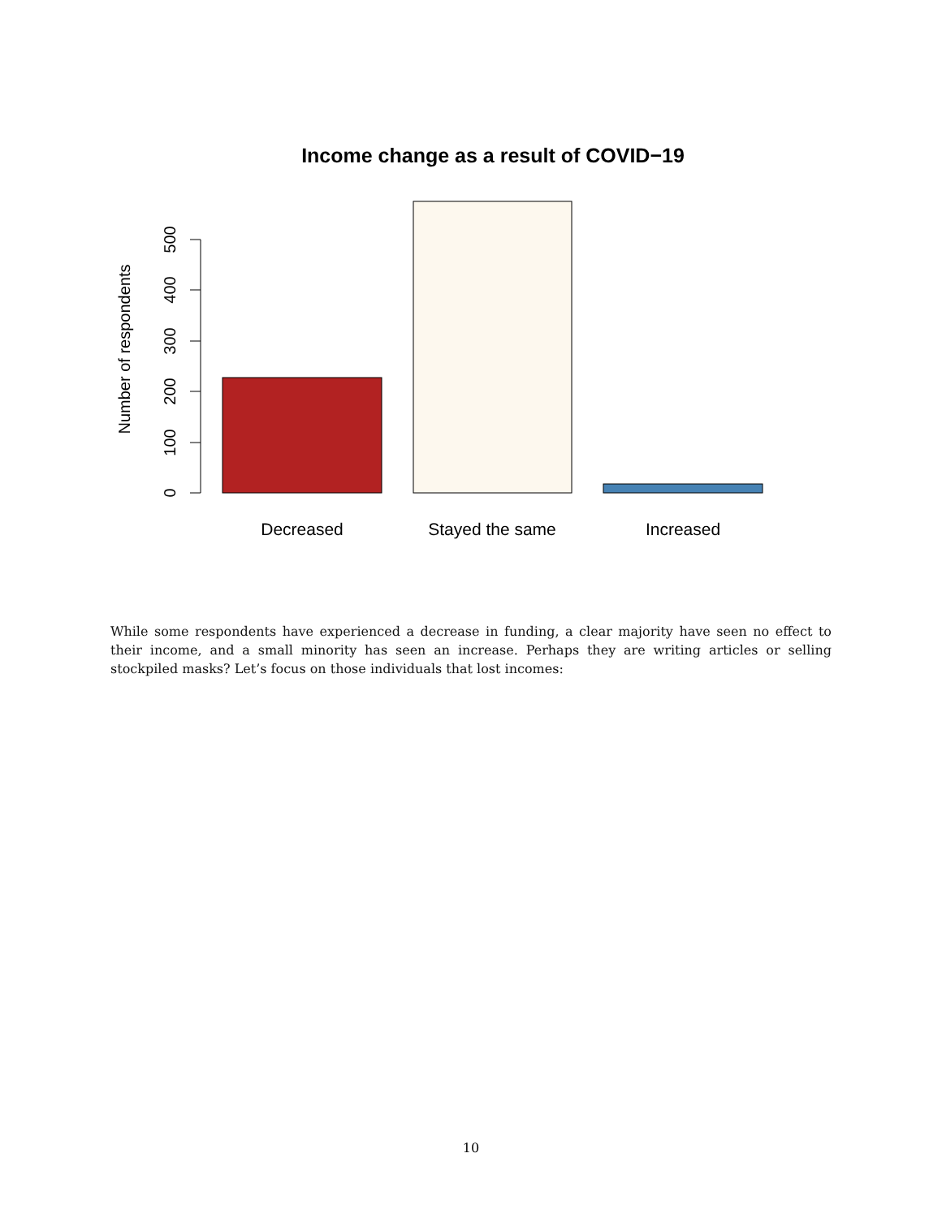Income change as a result of COVID−19
0
100
200
300
400
500
Number of respondents
Decreased
Stayed the same
Increased
While some respondents have experienced a decrease in funding, a clear majority have seen no effect to their income, and a small minority has seen an increase. Perhaps they are writing articles or selling stockpiled masks? Let’s focus on those individuals that lost incomes:
10